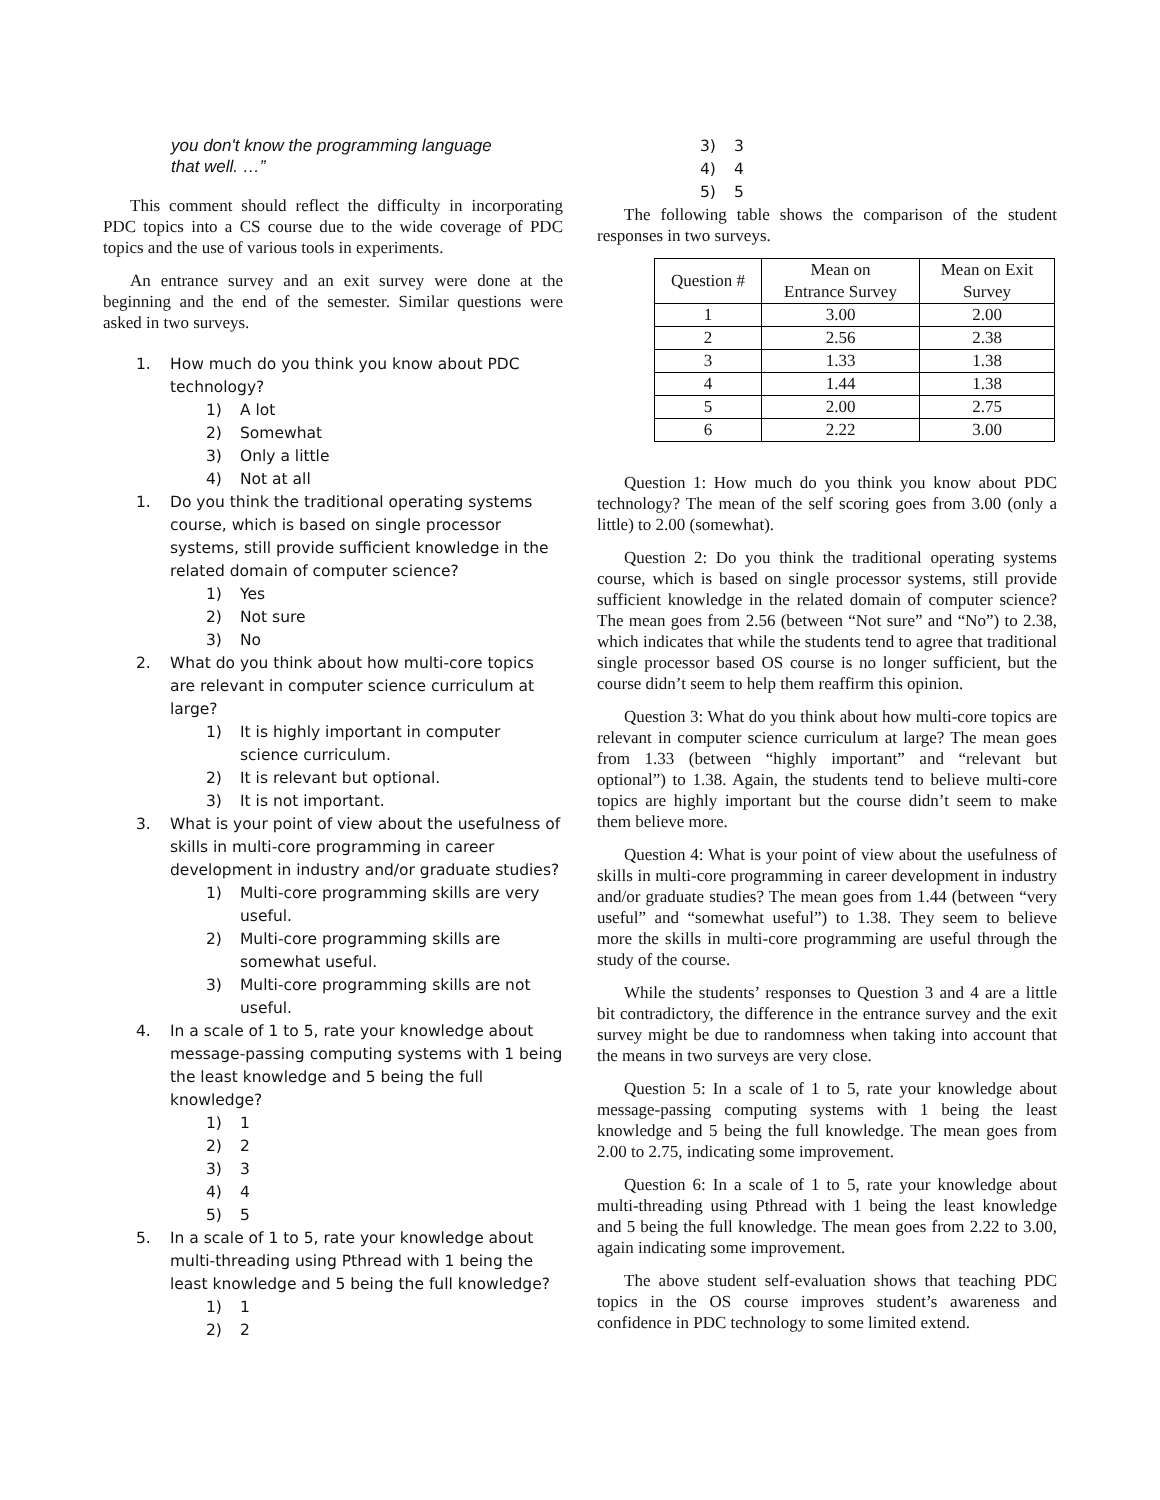you don't know the programming language
that well. …”
This comment should reflect the difficulty in incorporating PDC topics into a CS course due to the wide coverage of PDC topics and the use of various tools in experiments.
An entrance survey and an exit survey were done at the beginning and the end of the semester. Similar questions were asked in two surveys.
1. How much do you think you know about PDC technology?
1) A lot
2) Somewhat
3) Only a little
4) Not at all
1. Do you think the traditional operating systems course, which is based on single processor systems, still provide sufficient knowledge in the related domain of computer science?
1) Yes
2) Not sure
3) No
2. What do you think about how multi-core topics are relevant in computer science curriculum at large?
1) It is highly important in computer science curriculum.
2) It is relevant but optional.
3) It is not important.
3. What is your point of view about the usefulness of skills in multi-core programming in career development in industry and/or graduate studies?
1) Multi-core programming skills are very useful.
2) Multi-core programming skills are somewhat useful.
3) Multi-core programming skills are not useful.
4. In a scale of 1 to 5, rate your knowledge about message-passing computing systems with 1 being the least knowledge and 5 being the full knowledge?
1) 1
2) 2
3) 3
4) 4
5) 5
5. In a scale of 1 to 5, rate your knowledge about multi-threading using Pthread with 1 being the least knowledge and 5 being the full knowledge?
1) 1
2) 2
3) 3
4) 4
5) 5
The following table shows the comparison of the student responses in two surveys.
| Question # | Mean on Entrance Survey | Mean on Exit Survey |
| --- | --- | --- |
| 1 | 3.00 | 2.00 |
| 2 | 2.56 | 2.38 |
| 3 | 1.33 | 1.38 |
| 4 | 1.44 | 1.38 |
| 5 | 2.00 | 2.75 |
| 6 | 2.22 | 3.00 |
Question 1: How much do you think you know about PDC technology? The mean of the self scoring goes from 3.00 (only a little) to 2.00 (somewhat).
Question 2: Do you think the traditional operating systems course, which is based on single processor systems, still provide sufficient knowledge in the related domain of computer science? The mean goes from 2.56 (between “Not sure” and “No”) to 2.38, which indicates that while the students tend to agree that traditional single processor based OS course is no longer sufficient, but the course didn’t seem to help them reaffirm this opinion.
Question 3: What do you think about how multi-core topics are relevant in computer science curriculum at large? The mean goes from 1.33 (between “highly important” and “relevant but optional”) to 1.38. Again, the students tend to believe multi-core topics are highly important but the course didn’t seem to make them believe more.
Question 4: What is your point of view about the usefulness of skills in multi-core programming in career development in industry and/or graduate studies? The mean goes from 1.44 (between “very useful” and “somewhat useful”) to 1.38. They seem to believe more the skills in multi-core programming are useful through the study of the course.
While the students’ responses to Question 3 and 4 are a little bit contradictory, the difference in the entrance survey and the exit survey might be due to randomness when taking into account that the means in two surveys are very close.
Question 5: In a scale of 1 to 5, rate your knowledge about message-passing computing systems with 1 being the least knowledge and 5 being the full knowledge. The mean goes from 2.00 to 2.75, indicating some improvement.
Question 6: In a scale of 1 to 5, rate your knowledge about multi-threading using Pthread with 1 being the least knowledge and 5 being the full knowledge. The mean goes from 2.22 to 3.00, again indicating some improvement.
The above student self-evaluation shows that teaching PDC topics in the OS course improves student’s awareness and confidence in PDC technology to some limited extend.